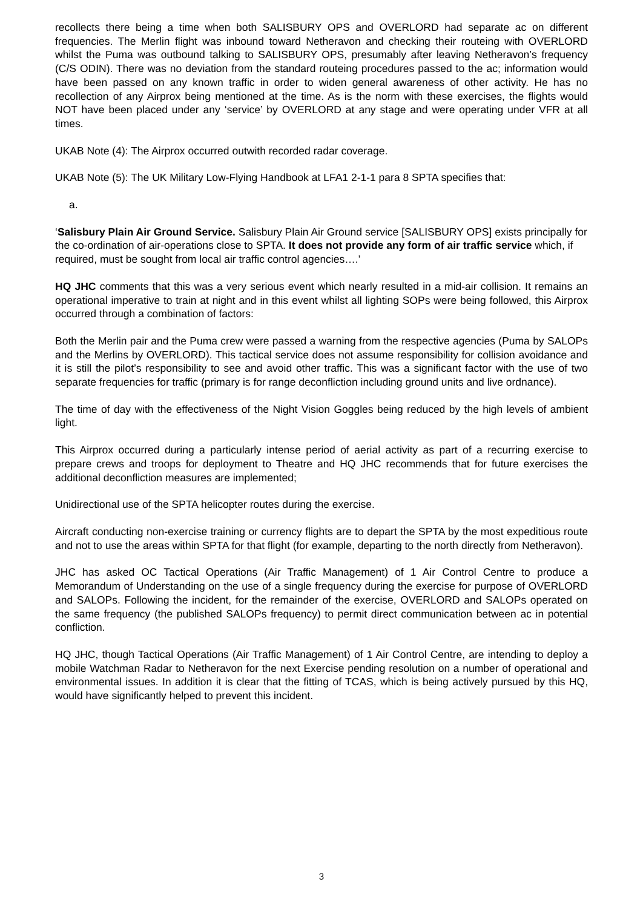recollects there being a time when both SALISBURY OPS and OVERLORD had separate ac on different frequencies. The Merlin flight was inbound toward Netheravon and checking their routeing with OVERLORD whilst the Puma was outbound talking to SALISBURY OPS, presumably after leaving Netheravon’s frequency (C/S ODIN). There was no deviation from the standard routeing procedures passed to the ac; information would have been passed on any known traffic in order to widen general awareness of other activity. He has no recollection of any Airprox being mentioned at the time. As is the norm with these exercises, the flights would NOT have been placed under any ‘service’ by OVERLORD at any stage and were operating under VFR at all times.
UKAB Note (4): The Airprox occurred outwith recorded radar coverage.
UKAB Note (5): The UK Military Low-Flying Handbook at LFA1 2-1-1 para 8 SPTA specifies that:
a.
‘Salisbury Plain Air Ground Service. Salisbury Plain Air Ground service [SALISBURY OPS] exists principally for the co-ordination of air-operations close to SPTA. It does not provide any form of air traffic service which, if required, must be sought from local air traffic control agencies….’
HQ JHC comments that this was a very serious event which nearly resulted in a mid-air collision. It remains an operational imperative to train at night and in this event whilst all lighting SOPs were being followed, this Airprox occurred through a combination of factors:
Both the Merlin pair and the Puma crew were passed a warning from the respective agencies (Puma by SALOPs and the Merlins by OVERLORD). This tactical service does not assume responsibility for collision avoidance and it is still the pilot’s responsibility to see and avoid other traffic. This was a significant factor with the use of two separate frequencies for traffic (primary is for range deconfliction including ground units and live ordnance).
The time of day with the effectiveness of the Night Vision Goggles being reduced by the high levels of ambient light.
This Airprox occurred during a particularly intense period of aerial activity as part of a recurring exercise to prepare crews and troops for deployment to Theatre and HQ JHC recommends that for future exercises the additional deconfliction measures are implemented;
Unidirectional use of the SPTA helicopter routes during the exercise.
Aircraft conducting non-exercise training or currency flights are to depart the SPTA by the most expeditious route and not to use the areas within SPTA for that flight (for example, departing to the north directly from Netheravon).
JHC has asked OC Tactical Operations (Air Traffic Management) of 1 Air Control Centre to produce a Memorandum of Understanding on the use of a single frequency during the exercise for purpose of OVERLORD and SALOPs. Following the incident, for the remainder of the exercise, OVERLORD and SALOPs operated on the same frequency (the published SALOPs frequency) to permit direct communication between ac in potential confliction.
HQ JHC, though Tactical Operations (Air Traffic Management) of 1 Air Control Centre, are intending to deploy a mobile Watchman Radar to Netheravon for the next Exercise pending resolution on a number of operational and environmental issues. In addition it is clear that the fitting of TCAS, which is being actively pursued by this HQ, would have significantly helped to prevent this incident.
3